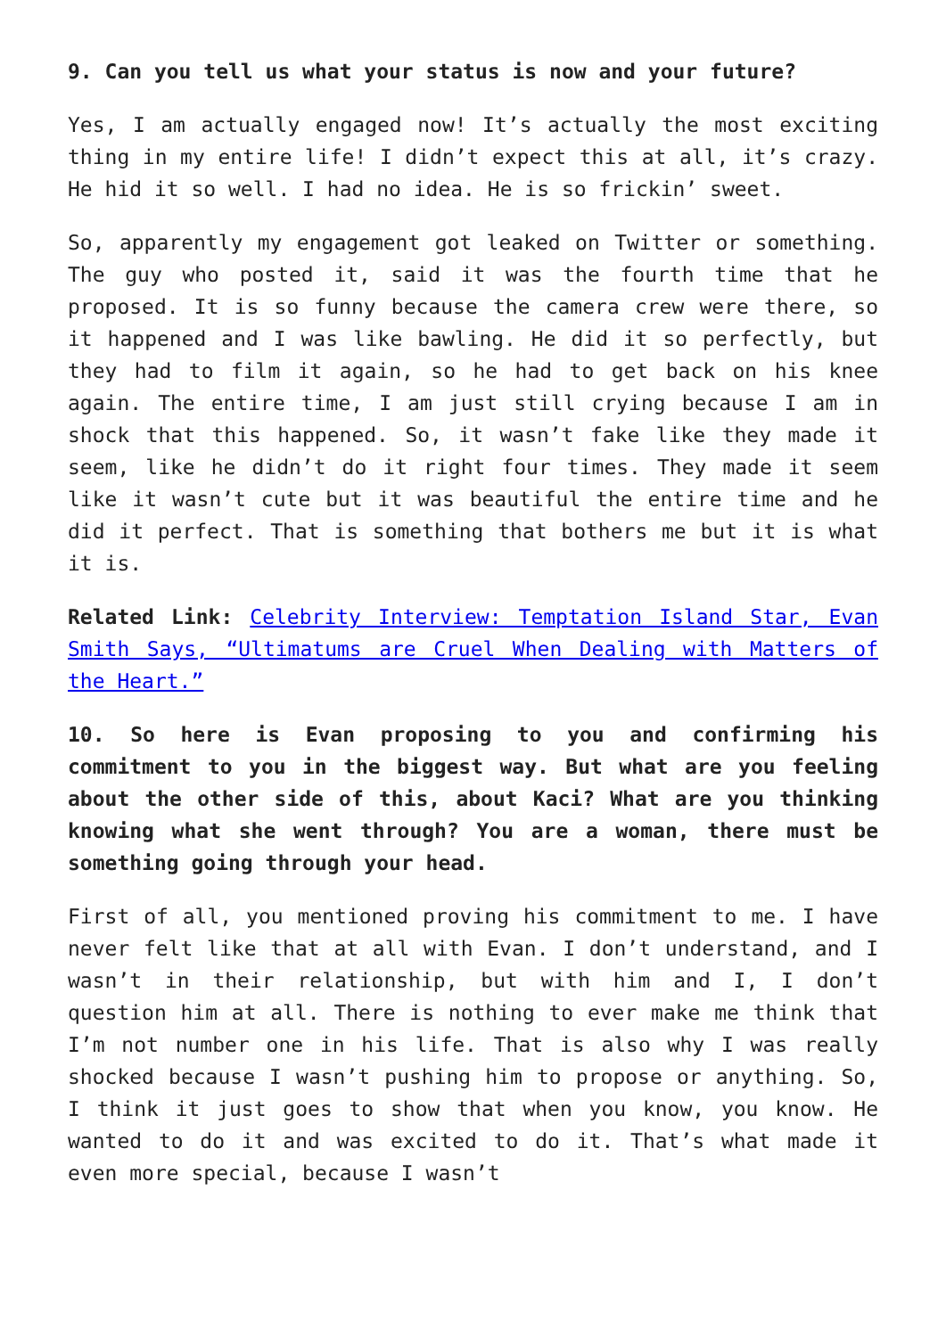9. Can you tell us what your status is now and your future?
Yes, I am actually engaged now! It’s actually the most exciting thing in my entire life! I didn’t expect this at all, it’s crazy. He hid it so well. I had no idea. He is so frickin’ sweet.
So, apparently my engagement got leaked on Twitter or something. The guy who posted it, said it was the fourth time that he proposed. It is so funny because the camera crew were there, so it happened and I was like bawling. He did it so perfectly, but they had to film it again, so he had to get back on his knee again. The entire time, I am just still crying because I am in shock that this happened. So, it wasn’t fake like they made it seem, like he didn’t do it right four times. They made it seem like it wasn’t cute but it was beautiful the entire time and he did it perfect. That is something that bothers me but it is what it is.
Related Link: Celebrity Interview: Temptation Island Star, Evan Smith Says, “Ultimatums are Cruel When Dealing with Matters of the Heart.”
10. So here is Evan proposing to you and confirming his commitment to you in the biggest way. But what are you feeling about the other side of this, about Kaci? What are you thinking knowing what she went through? You are a woman, there must be something going through your head.
First of all, you mentioned proving his commitment to me. I have never felt like that at all with Evan. I don’t understand, and I wasn’t in their relationship, but with him and I, I don’t question him at all. There is nothing to ever make me think that I’m not number one in his life. That is also why I was really shocked because I wasn’t pushing him to propose or anything. So, I think it just goes to show that when you know, you know. He wanted to do it and was excited to do it. That’s what made it even more special, because I wasn’t